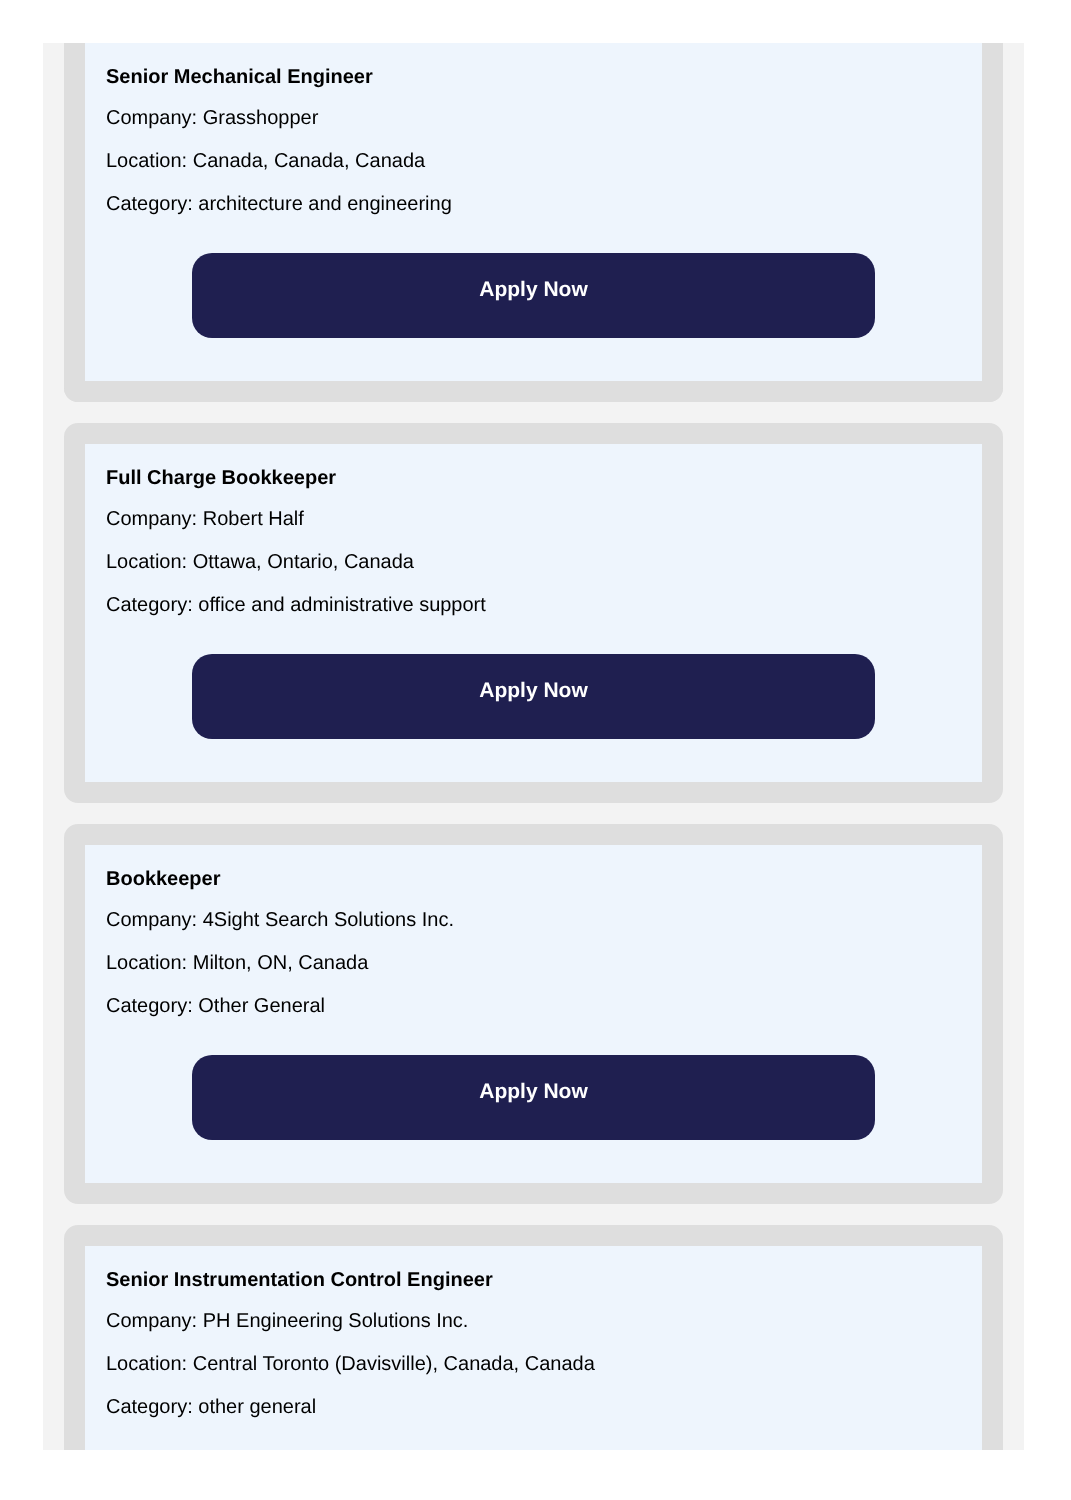Senior Mechanical Engineer
Company: Grasshopper
Location: Canada, Canada, Canada
Category: architecture and engineering
Apply Now
Full Charge Bookkeeper
Company: Robert Half
Location: Ottawa, Ontario, Canada
Category: office and administrative support
Apply Now
Bookkeeper
Company: 4Sight Search Solutions Inc.
Location: Milton, ON, Canada
Category: Other General
Apply Now
Senior Instrumentation Control Engineer
Company: PH Engineering Solutions Inc.
Location: Central Toronto (Davisville), Canada, Canada
Category: other general